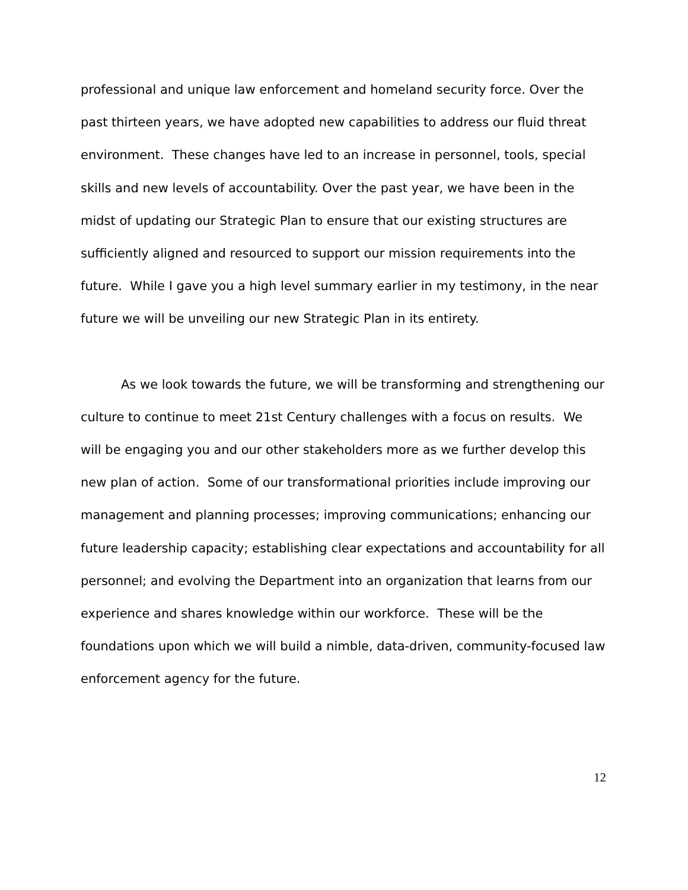professional and unique law enforcement and homeland security force. Over the past thirteen years, we have adopted new capabilities to address our fluid threat environment. These changes have led to an increase in personnel, tools, special skills and new levels of accountability. Over the past year, we have been in the midst of updating our Strategic Plan to ensure that our existing structures are sufficiently aligned and resourced to support our mission requirements into the future. While I gave you a high level summary earlier in my testimony, in the near future we will be unveiling our new Strategic Plan in its entirety.
As we look towards the future, we will be transforming and strengthening our culture to continue to meet 21st Century challenges with a focus on results. We will be engaging you and our other stakeholders more as we further develop this new plan of action. Some of our transformational priorities include improving our management and planning processes; improving communications; enhancing our future leadership capacity; establishing clear expectations and accountability for all personnel; and evolving the Department into an organization that learns from our experience and shares knowledge within our workforce. These will be the foundations upon which we will build a nimble, data-driven, community-focused law enforcement agency for the future.
12